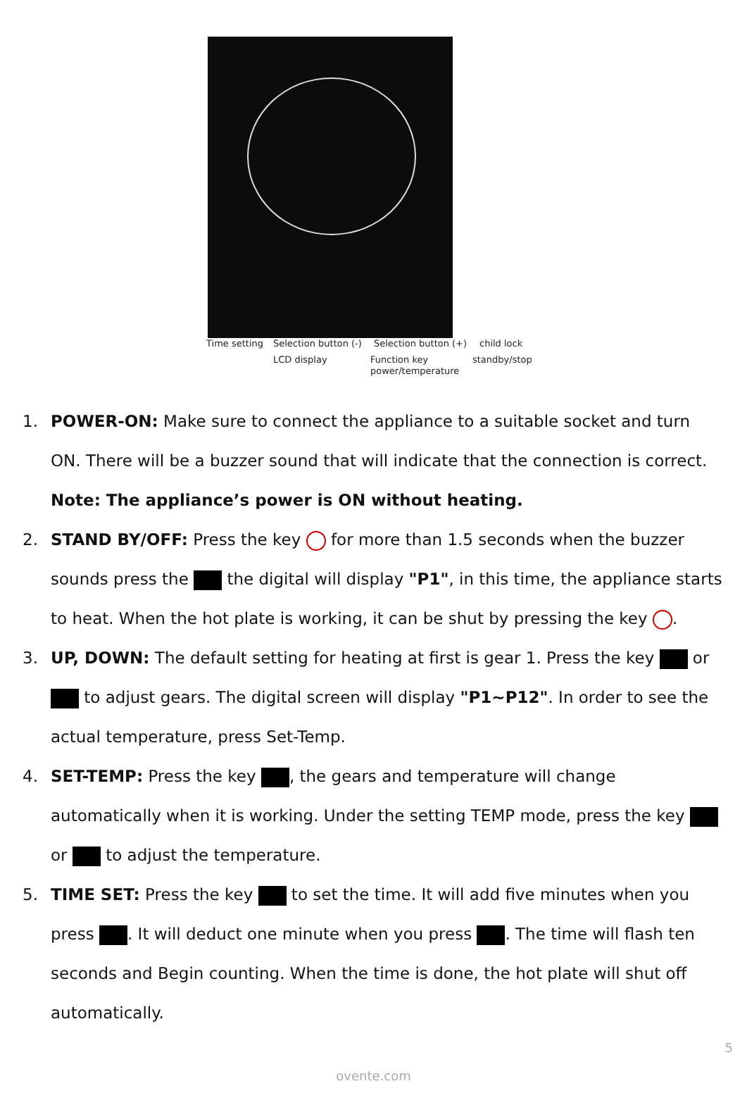Time setting Selection button (-)
LCD display
Selection button (+)
Function key
power/temperature
child lock
standby/stop
1. POWER-ON: Make sure to connect the appliance to a suitable socket and turn ON. There will be a buzzer sound that will indicate that the connection is correct.
Note: The appliance’s power is ON without heating.
2. STAND BY/OFF: Press the key for more than 1.5 seconds when the buzzer sounds press the the digital will display "P1", in this time, the appliance starts to heat. When the hot plate is working, it can be shut by pressing the key .
3. UP, DOWN: The default setting for heating at first is gear 1. Press the key or to adjust gears. The digital screen will display "P1~P12". In order to see the actual temperature, press Set-Temp.
4. SET-TEMP: Press the key , the gears and temperature will change automatically when it is working. Under the setting TEMP mode, press the key or to adjust the temperature.
5. TIME SET: Press the key to set the time. It will add five minutes when you press . It will deduct one minute when you press . The time will flash ten seconds and Begin counting. When the time is done, the hot plate will shut off automatically.
5
ovente.com